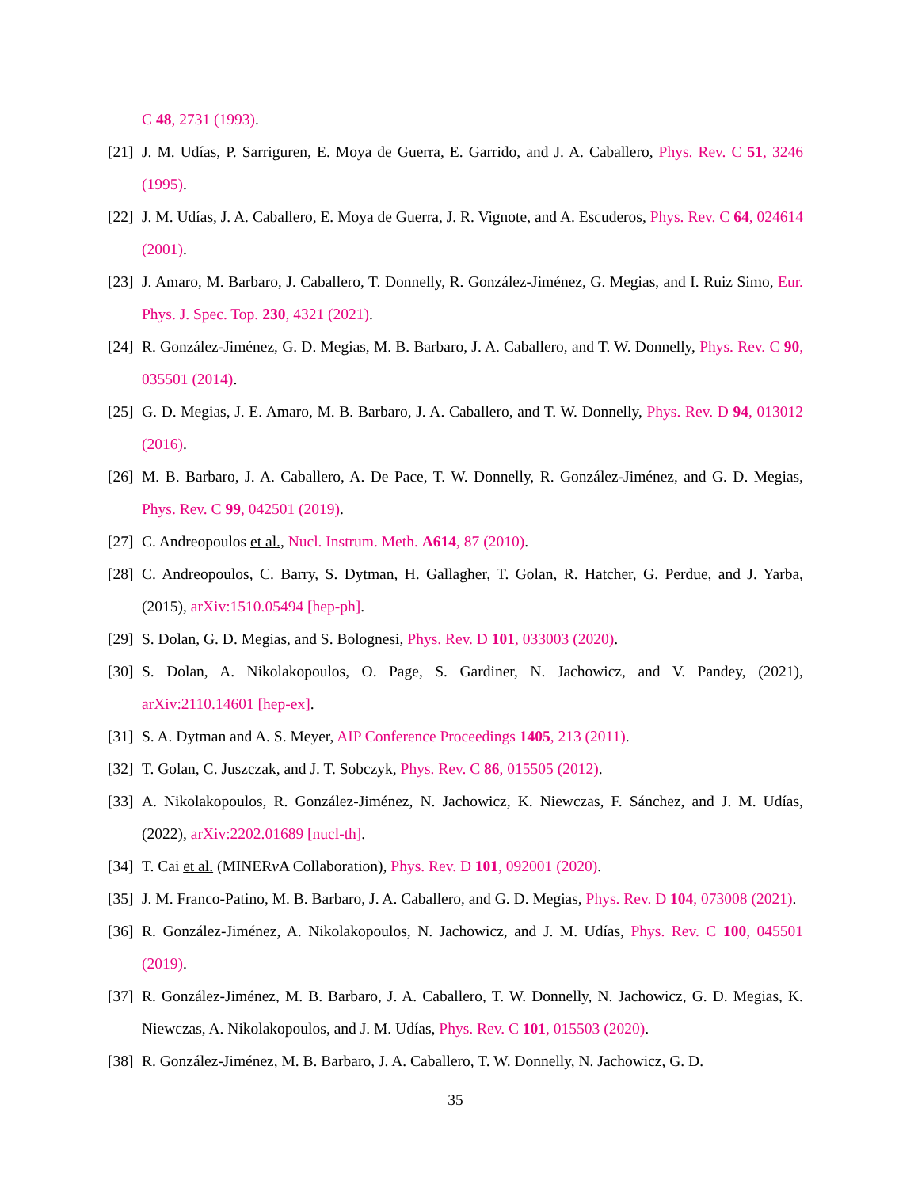C 48, 2731 (1993).
[21] J. M. Udías, P. Sarriguren, E. Moya de Guerra, E. Garrido, and J. A. Caballero, Phys. Rev. C 51, 3246 (1995).
[22] J. M. Udías, J. A. Caballero, E. Moya de Guerra, J. R. Vignote, and A. Escuderos, Phys. Rev. C 64, 024614 (2001).
[23] J. Amaro, M. Barbaro, J. Caballero, T. Donnelly, R. González-Jiménez, G. Megias, and I. Ruiz Simo, Eur. Phys. J. Spec. Top. 230, 4321 (2021).
[24] R. González-Jiménez, G. D. Megias, M. B. Barbaro, J. A. Caballero, and T. W. Donnelly, Phys. Rev. C 90, 035501 (2014).
[25] G. D. Megias, J. E. Amaro, M. B. Barbaro, J. A. Caballero, and T. W. Donnelly, Phys. Rev. D 94, 013012 (2016).
[26] M. B. Barbaro, J. A. Caballero, A. De Pace, T. W. Donnelly, R. González-Jiménez, and G. D. Megias, Phys. Rev. C 99, 042501 (2019).
[27] C. Andreopoulos et al., Nucl. Instrum. Meth. A614, 87 (2010).
[28] C. Andreopoulos, C. Barry, S. Dytman, H. Gallagher, T. Golan, R. Hatcher, G. Perdue, and J. Yarba, (2015), arXiv:1510.05494 [hep-ph].
[29] S. Dolan, G. D. Megias, and S. Bolognesi, Phys. Rev. D 101, 033003 (2020).
[30] S. Dolan, A. Nikolakopoulos, O. Page, S. Gardiner, N. Jachowicz, and V. Pandey, (2021), arXiv:2110.14601 [hep-ex].
[31] S. A. Dytman and A. S. Meyer, AIP Conference Proceedings 1405, 213 (2011).
[32] T. Golan, C. Juszczak, and J. T. Sobczyk, Phys. Rev. C 86, 015505 (2012).
[33] A. Nikolakopoulos, R. González-Jiménez, N. Jachowicz, K. Niewczas, F. Sánchez, and J. M. Udías, (2022), arXiv:2202.01689 [nucl-th].
[34] T. Cai et al. (MINERν A Collaboration), Phys. Rev. D 101, 092001 (2020).
[35] J. M. Franco-Patino, M. B. Barbaro, J. A. Caballero, and G. D. Megias, Phys. Rev. D 104, 073008 (2021).
[36] R. González-Jiménez, A. Nikolakopoulos, N. Jachowicz, and J. M. Udías, Phys. Rev. C 100, 045501 (2019).
[37] R. González-Jiménez, M. B. Barbaro, J. A. Caballero, T. W. Donnelly, N. Jachowicz, G. D. Megias, K. Niewczas, A. Nikolakopoulos, and J. M. Udías, Phys. Rev. C 101, 015503 (2020).
[38] R. González-Jiménez, M. B. Barbaro, J. A. Caballero, T. W. Donnelly, N. Jachowicz, G. D.
35